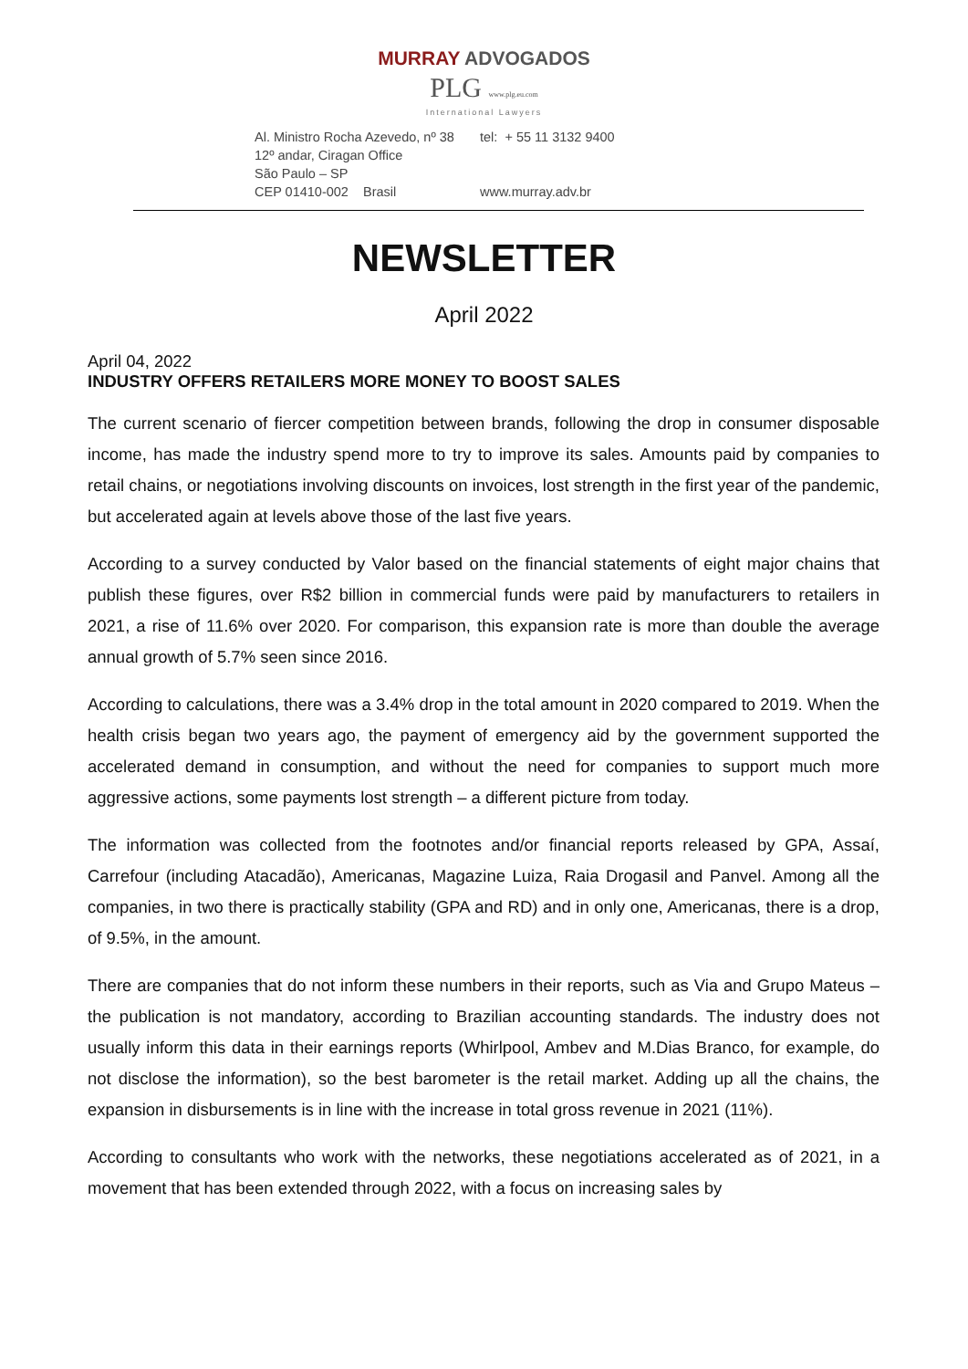MURRAY ADVOGADOS
PLG www.plg.eu.com
International Lawyers
Al. Ministro Rocha Azevedo, nº 38
12º andar, Ciragan Office
São Paulo – SP
CEP 01410-002 Brasil
tel: + 55 11 3132 9400
www.murray.adv.br
NEWSLETTER
April 2022
April 04, 2022
INDUSTRY OFFERS RETAILERS MORE MONEY TO BOOST SALES
The current scenario of fiercer competition between brands, following the drop in consumer disposable income, has made the industry spend more to try to improve its sales. Amounts paid by companies to retail chains, or negotiations involving discounts on invoices, lost strength in the first year of the pandemic, but accelerated again at levels above those of the last five years.
According to a survey conducted by Valor based on the financial statements of eight major chains that publish these figures, over R$2 billion in commercial funds were paid by manufacturers to retailers in 2021, a rise of 11.6% over 2020. For comparison, this expansion rate is more than double the average annual growth of 5.7% seen since 2016.
According to calculations, there was a 3.4% drop in the total amount in 2020 compared to 2019. When the health crisis began two years ago, the payment of emergency aid by the government supported the accelerated demand in consumption, and without the need for companies to support much more aggressive actions, some payments lost strength – a different picture from today.
The information was collected from the footnotes and/or financial reports released by GPA, Assaí, Carrefour (including Atacadão), Americanas, Magazine Luiza, Raia Drogasil and Panvel. Among all the companies, in two there is practically stability (GPA and RD) and in only one, Americanas, there is a drop, of 9.5%, in the amount.
There are companies that do not inform these numbers in their reports, such as Via and Grupo Mateus – the publication is not mandatory, according to Brazilian accounting standards. The industry does not usually inform this data in their earnings reports (Whirlpool, Ambev and M.Dias Branco, for example, do not disclose the information), so the best barometer is the retail market. Adding up all the chains, the expansion in disbursements is in line with the increase in total gross revenue in 2021 (11%).
According to consultants who work with the networks, these negotiations accelerated as of 2021, in a movement that has been extended through 2022, with a focus on increasing sales by